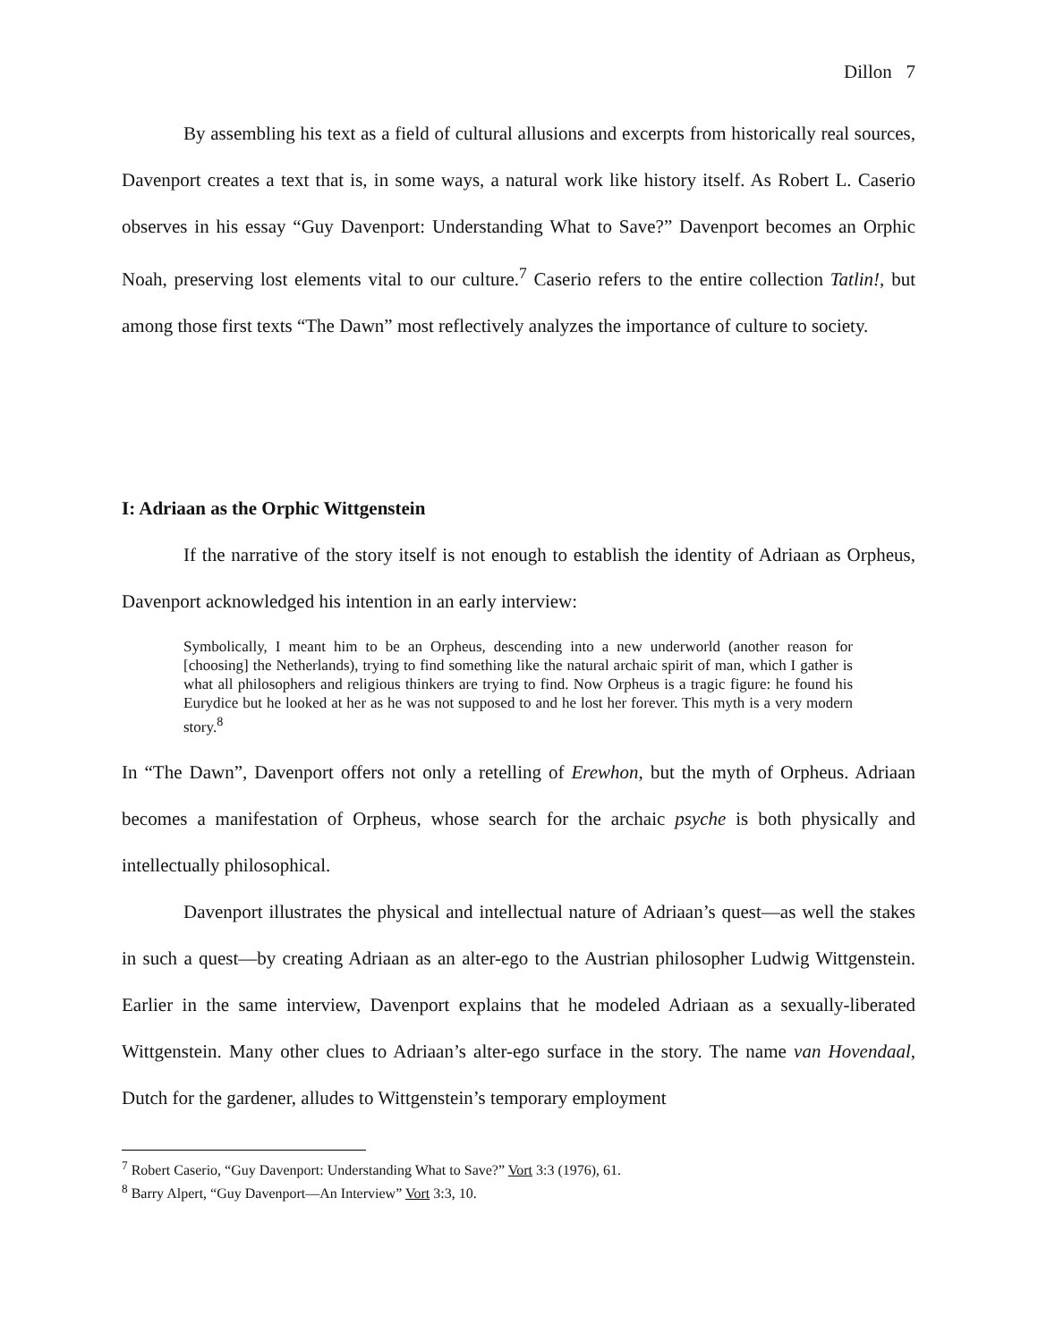Dillon 7
By assembling his text as a field of cultural allusions and excerpts from historically real sources, Davenport creates a text that is, in some ways, a natural work like history itself. As Robert L. Caserio observes in his essay “Guy Davenport: Understanding What to Save?” Davenport becomes an Orphic Noah, preserving lost elements vital to our culture.<sup>7</sup> Caserio refers to the entire collection Tatlin!, but among those first texts “The Dawn” most reflectively analyzes the importance of culture to society.
I: Adriaan as the Orphic Wittgenstein
If the narrative of the story itself is not enough to establish the identity of Adriaan as Orpheus, Davenport acknowledged his intention in an early interview:
Symbolically, I meant him to be an Orpheus, descending into a new underworld (another reason for [choosing] the Netherlands), trying to find something like the natural archaic spirit of man, which I gather is what all philosophers and religious thinkers are trying to find. Now Orpheus is a tragic figure: he found his Eurydice but he looked at her as he was not supposed to and he lost her forever. This myth is a very modern story.<sup>8</sup>
In “The Dawn”, Davenport offers not only a retelling of Erewhon, but the myth of Orpheus. Adriaan becomes a manifestation of Orpheus, whose search for the archaic psyche is both physically and intellectually philosophical.
Davenport illustrates the physical and intellectual nature of Adriaan’s quest—as well the stakes in such a quest—by creating Adriaan as an alter-ego to the Austrian philosopher Ludwig Wittgenstein. Earlier in the same interview, Davenport explains that he modeled Adriaan as a sexually-liberated Wittgenstein. Many other clues to Adriaan’s alter-ego surface in the story. The name van Hovendaal, Dutch for the gardener, alludes to Wittgenstein’s temporary employment
<sup>7</sup> Robert Caserio, “Guy Davenport: Understanding What to Save?” Vort 3:3 (1976), 61.
<sup>8</sup> Barry Alpert, “Guy Davenport—An Interview” Vort 3:3, 10.